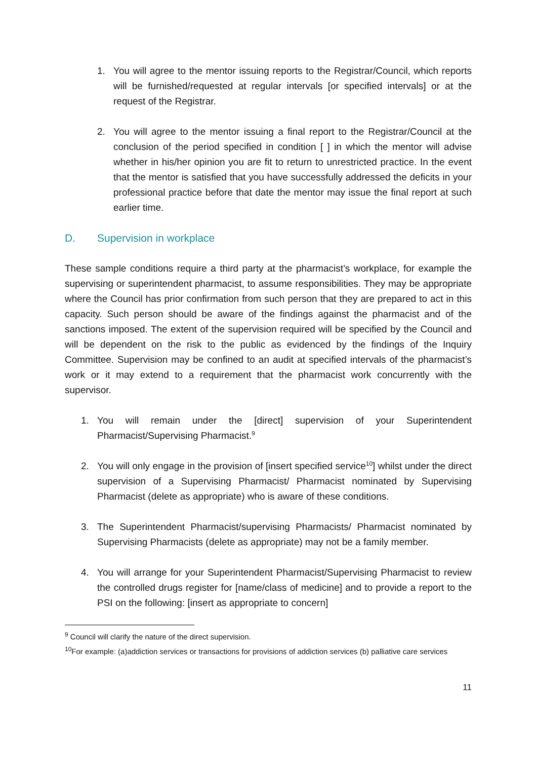1. You will agree to the mentor issuing reports to the Registrar/Council, which reports will be furnished/requested at regular intervals [or specified intervals] or at the request of the Registrar.
2. You will agree to the mentor issuing a final report to the Registrar/Council at the conclusion of the period specified in condition [ ] in which the mentor will advise whether in his/her opinion you are fit to return to unrestricted practice. In the event that the mentor is satisfied that you have successfully addressed the deficits in your professional practice before that date the mentor may issue the final report at such earlier time.
D. Supervision in workplace
These sample conditions require a third party at the pharmacist’s workplace, for example the supervising or superintendent pharmacist, to assume responsibilities. They may be appropriate where the Council has prior confirmation from such person that they are prepared to act in this capacity. Such person should be aware of the findings against the pharmacist and of the sanctions imposed. The extent of the supervision required will be specified by the Council and will be dependent on the risk to the public as evidenced by the findings of the Inquiry Committee. Supervision may be confined to an audit at specified intervals of the pharmacist’s work or it may extend to a requirement that the pharmacist work concurrently with the supervisor.
1. You will remain under the [direct] supervision of your Superintendent Pharmacist/Supervising Pharmacist.<sup>9</sup>
2. You will only engage in the provision of [insert specified service<sup>10</sup>] whilst under the direct supervision of a Supervising Pharmacist/ Pharmacist nominated by Supervising Pharmacist (delete as appropriate) who is aware of these conditions.
3. The Superintendent Pharmacist/supervising Pharmacists/ Pharmacist nominated by Supervising Pharmacists (delete as appropriate) may not be a family member.
4. You will arrange for your Superintendent Pharmacist/Supervising Pharmacist to review the controlled drugs register for [name/class of medicine] and to provide a report to the PSI on the following: [insert as appropriate to concern]
<sup>9</sup> Council will clarify the nature of the direct supervision.
<sup>10</sup> For example: (a)addiction services or transactions for provisions of addiction services (b) palliative care services
11